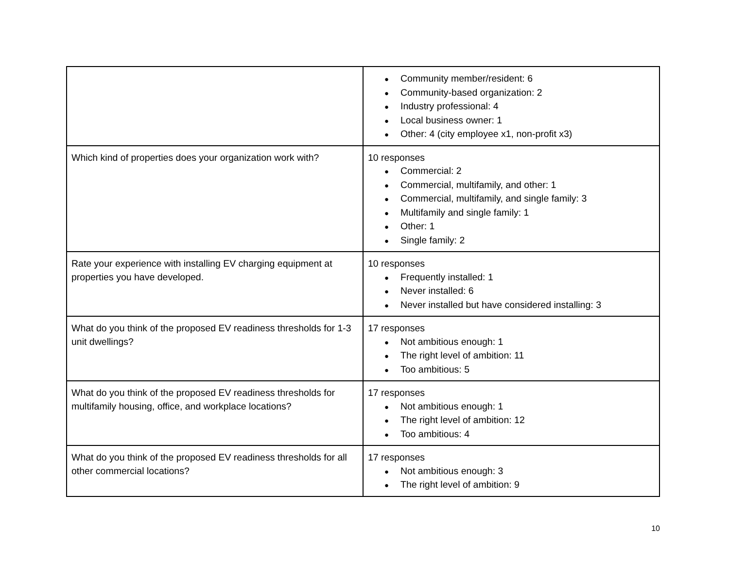| | ● Community member/resident: 6 ● Community-based organization: 2 ● Industry professional: 4 ● Local business owner: 1 ● Other: 4 (city employee x1, non-profit x3) |
| Which kind of properties does your organization work with? | 10 responses ● Commercial: 2 ● Commercial, multifamily, and other: 1 ● Commercial, multifamily, and single family: 3 ● Multifamily and single family: 1 ● Other: 1 ● Single family: 2 |
| Rate your experience with installing EV charging equipment at properties you have developed. | 10 responses ● Frequently installed: 1 ● Never installed: 6 ● Never installed but have considered installing: 3 |
| What do you think of the proposed EV readiness thresholds for 1-3 unit dwellings? | 17 responses ● Not ambitious enough: 1 ● The right level of ambition: 11 ● Too ambitious: 5 |
| What do you think of the proposed EV readiness thresholds for multifamily housing, office, and workplace locations? | 17 responses ● Not ambitious enough: 1 ● The right level of ambition: 12 ● Too ambitious: 4 |
| What do you think of the proposed EV readiness thresholds for all other commercial locations? | 17 responses ● Not ambitious enough: 3 ● The right level of ambition: 9 |
10